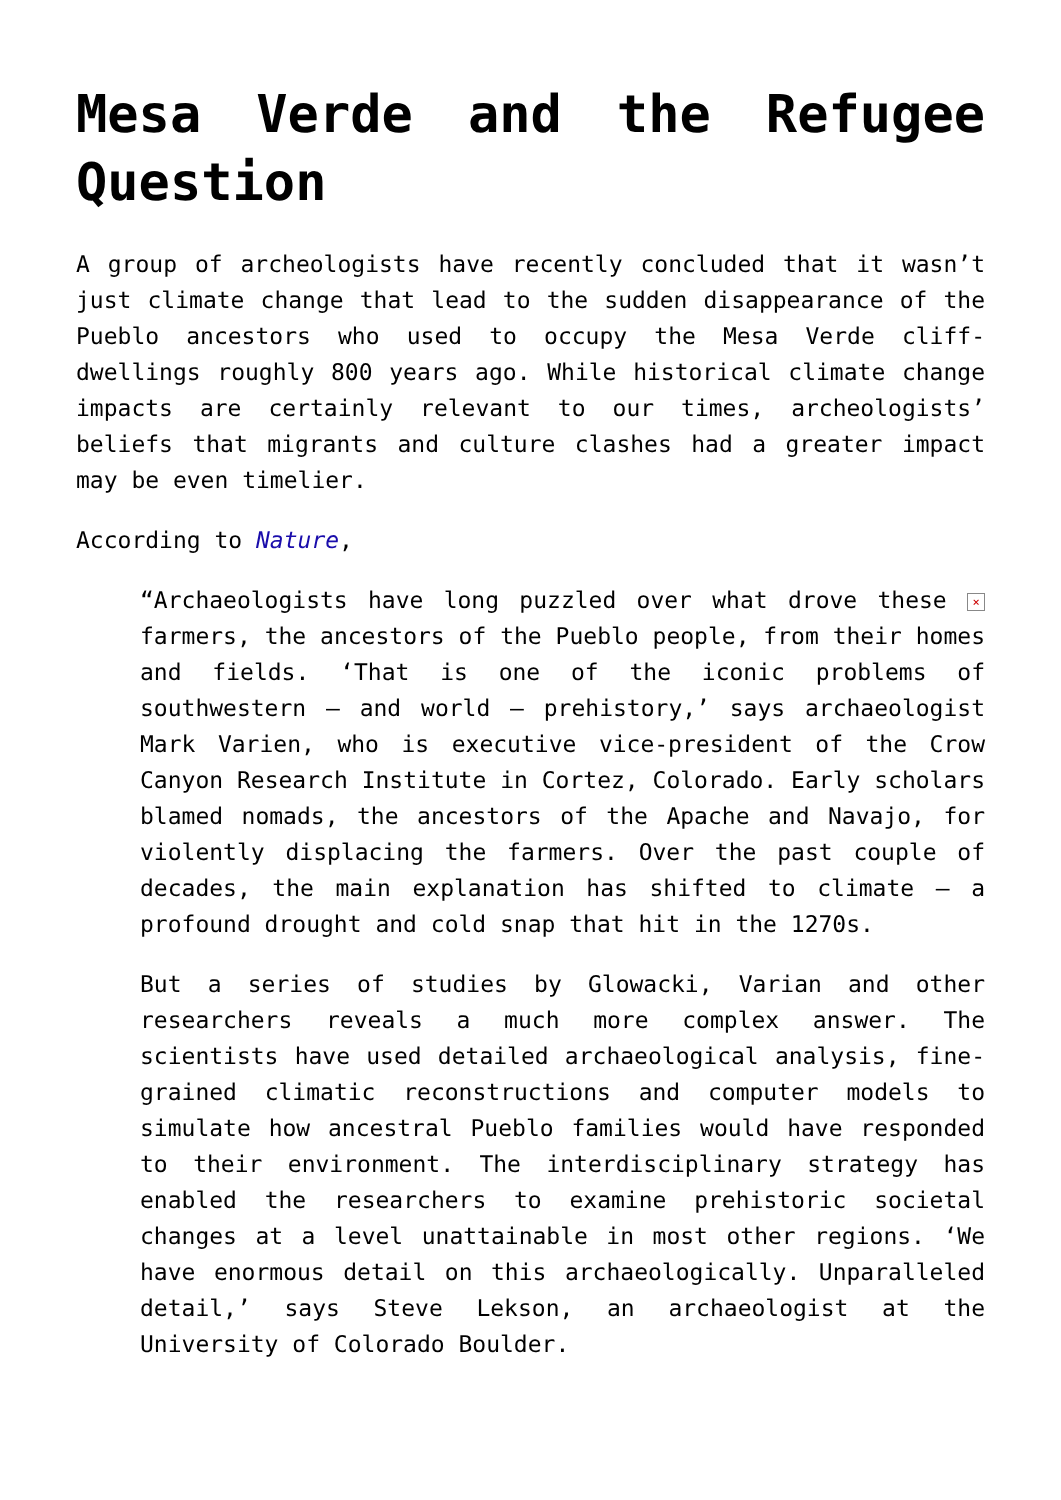Mesa Verde and the Refugee Question
A group of archeologists have recently concluded that it wasn’t just climate change that lead to the sudden disappearance of the Pueblo ancestors who used to occupy the Mesa Verde cliff-dwellings roughly 800 years ago. While historical climate change impacts are certainly relevant to our times, archeologists’ beliefs that migrants and culture clashes had a greater impact may be even timelier.
According to Nature,
“Archaeologists have long puzzled over what drove these × farmers, the ancestors of the Pueblo people, from their homes and fields. ‘That is one of the iconic problems of southwestern — and world — prehistory,’ says archaeologist Mark Varien, who is executive vice-president of the Crow Canyon Research Institute in Cortez, Colorado. Early scholars blamed nomads, the ancestors of the Apache and Navajo, for violently displacing the farmers. Over the past couple of decades, the main explanation has shifted to climate — a profound drought and cold snap that hit in the 1270s.
But a series of studies by Glowacki, Varian and other researchers reveals a much more complex answer. The scientists have used detailed archaeological analysis, fine-grained climatic reconstructions and computer models to simulate how ancestral Pueblo families would have responded to their environment. The interdisciplinary strategy has enabled the researchers to examine prehistoric societal changes at a level unattainable in most other regions. ‘We have enormous detail on this archaeologically. Unparalleled detail,’ says Steve Lekson, an archaeologist at the University of Colorado Boulder.